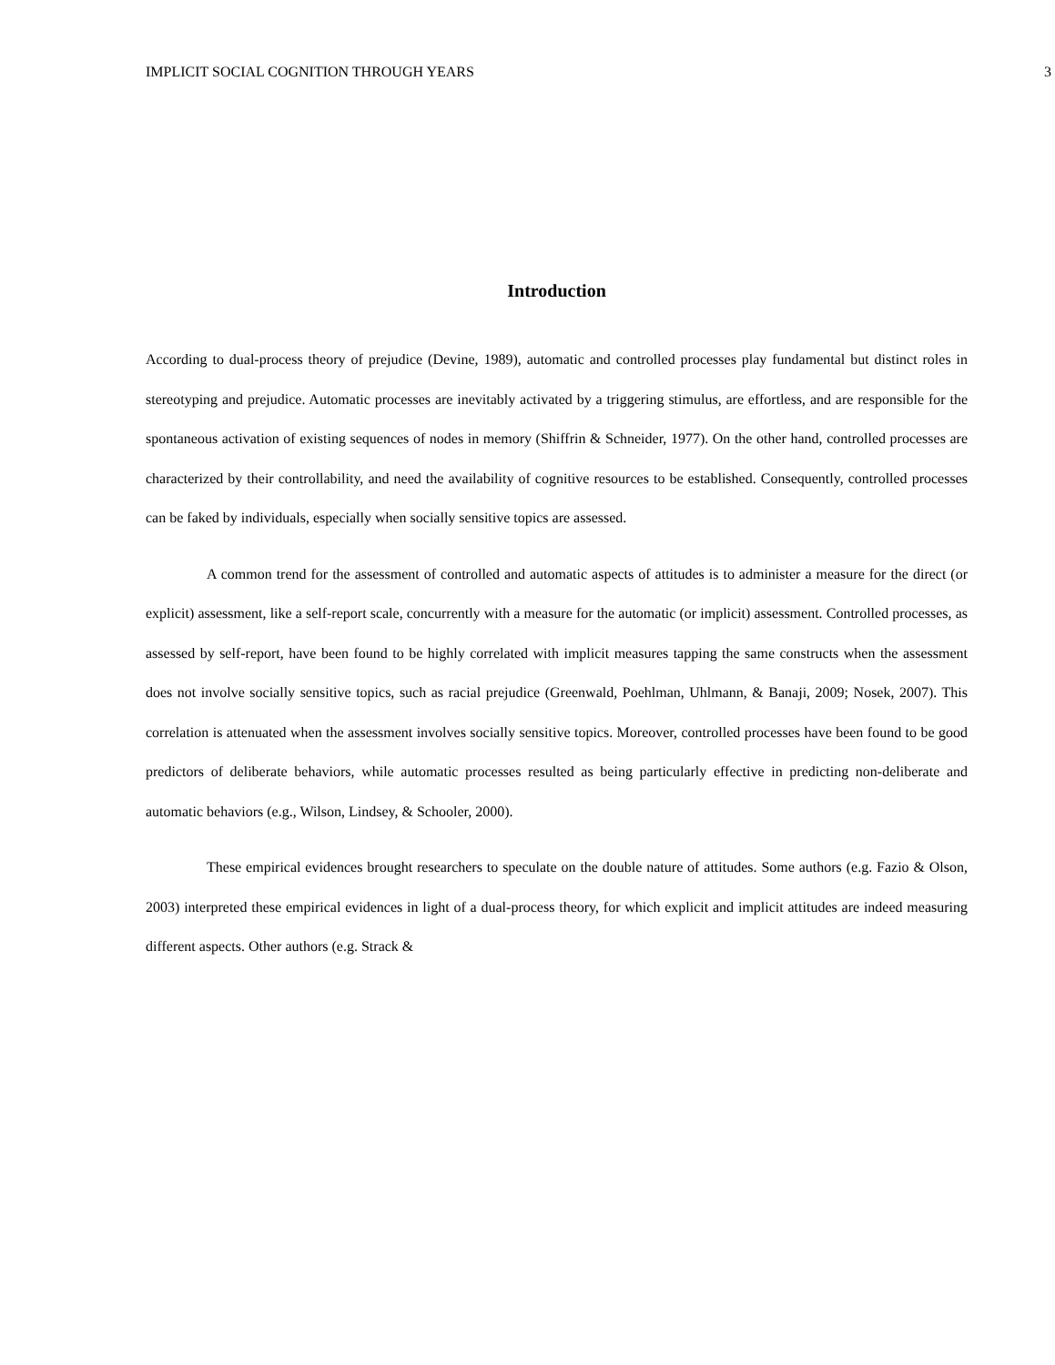IMPLICIT SOCIAL COGNITION THROUGH YEARS 3
Introduction
According to dual-process theory of prejudice (Devine, 1989), automatic and controlled processes play fundamental but distinct roles in stereotyping and prejudice. Automatic processes are inevitably activated by a triggering stimulus, are effortless, and are responsible for the spontaneous activation of existing sequences of nodes in memory (Shiffrin & Schneider, 1977). On the other hand, controlled processes are characterized by their controllability, and need the availability of cognitive resources to be established. Consequently, controlled processes can be faked by individuals, especially when socially sensitive topics are assessed.
A common trend for the assessment of controlled and automatic aspects of attitudes is to administer a measure for the direct (or explicit) assessment, like a self-report scale, concurrently with a measure for the automatic (or implicit) assessment. Controlled processes, as assessed by self-report, have been found to be highly correlated with implicit measures tapping the same constructs when the assessment does not involve socially sensitive topics, such as racial prejudice (Greenwald, Poehlman, Uhlmann, & Banaji, 2009; Nosek, 2007). This correlation is attenuated when the assessment involves socially sensitive topics. Moreover, controlled processes have been found to be good predictors of deliberate behaviors, while automatic processes resulted as being particularly effective in predicting non-deliberate and automatic behaviors (e.g., Wilson, Lindsey, & Schooler, 2000).
These empirical evidences brought researchers to speculate on the double nature of attitudes. Some authors (e.g. Fazio & Olson, 2003) interpreted these empirical evidences in light of a dual-process theory, for which explicit and implicit attitudes are indeed measuring different aspects. Other authors (e.g. Strack &